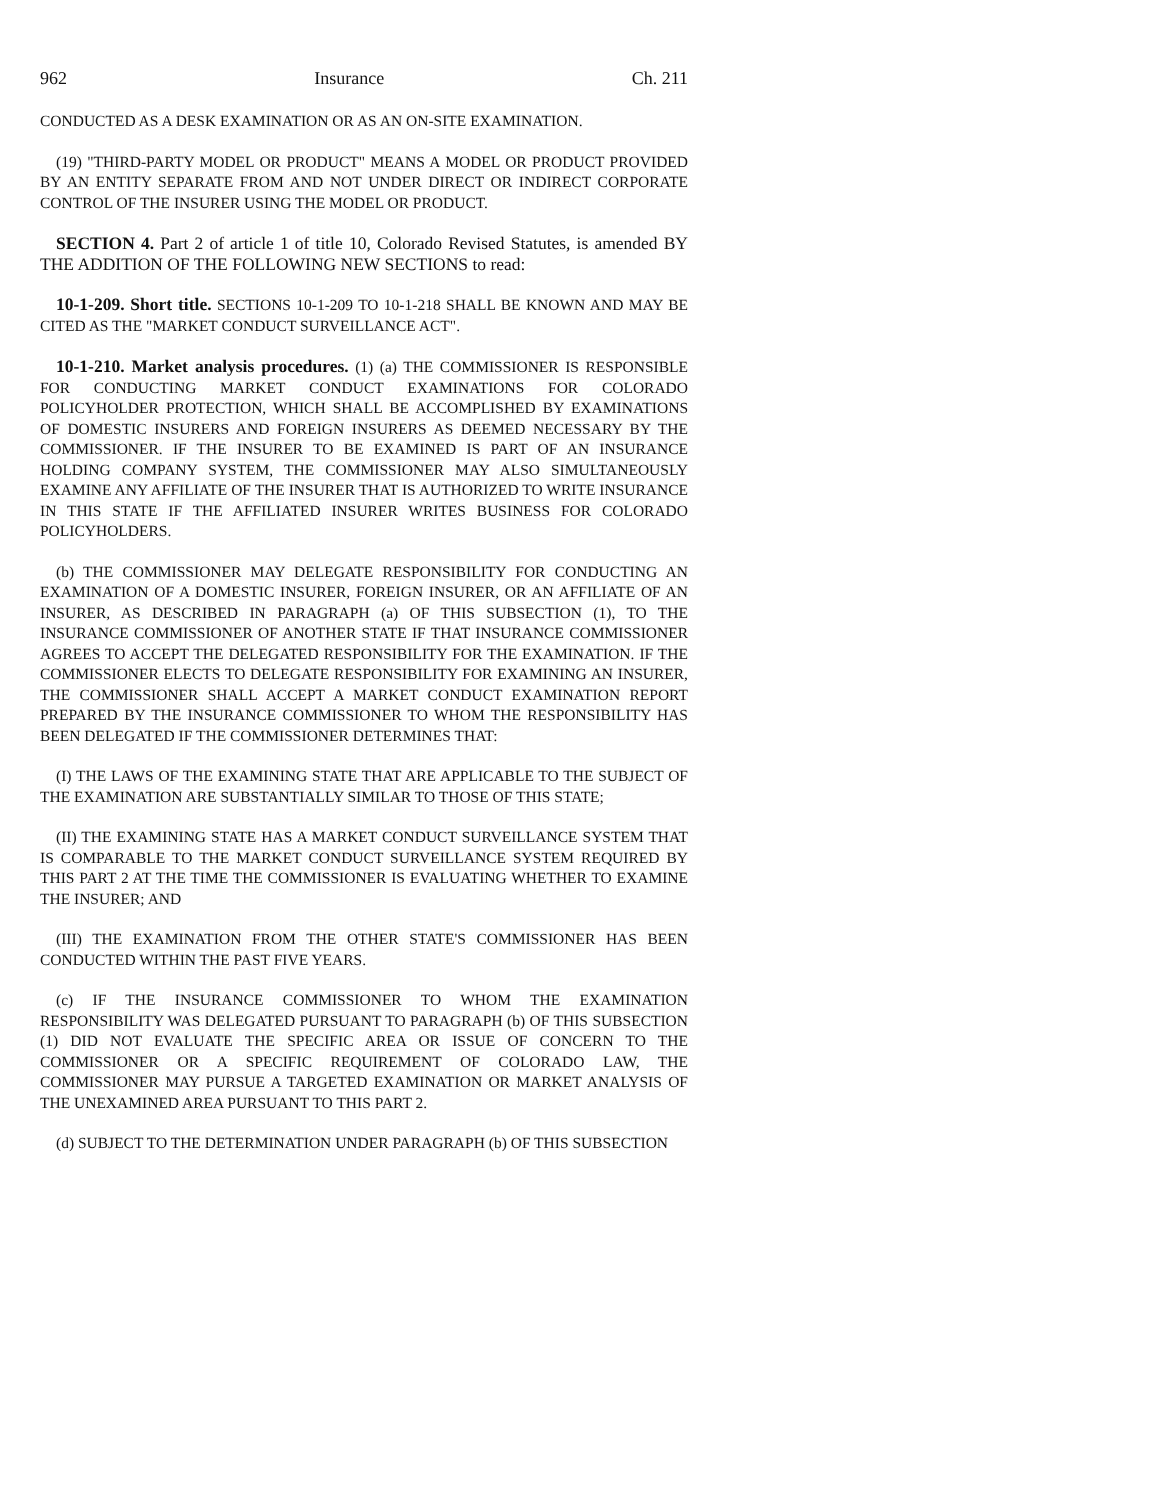962 Insurance Ch. 211
CONDUCTED AS A DESK EXAMINATION OR AS AN ON-SITE EXAMINATION.
(19) "THIRD-PARTY MODEL OR PRODUCT" MEANS A MODEL OR PRODUCT PROVIDED BY AN ENTITY SEPARATE FROM AND NOT UNDER DIRECT OR INDIRECT CORPORATE CONTROL OF THE INSURER USING THE MODEL OR PRODUCT.
SECTION 4. Part 2 of article 1 of title 10, Colorado Revised Statutes, is amended BY THE ADDITION OF THE FOLLOWING NEW SECTIONS to read:
10-1-209. Short title. SECTIONS 10-1-209 TO 10-1-218 SHALL BE KNOWN AND MAY BE CITED AS THE "MARKET CONDUCT SURVEILLANCE ACT".
10-1-210. Market analysis procedures. (1) (a) THE COMMISSIONER IS RESPONSIBLE FOR CONDUCTING MARKET CONDUCT EXAMINATIONS FOR COLORADO POLICYHOLDER PROTECTION, WHICH SHALL BE ACCOMPLISHED BY EXAMINATIONS OF DOMESTIC INSURERS AND FOREIGN INSURERS AS DEEMED NECESSARY BY THE COMMISSIONER. IF THE INSURER TO BE EXAMINED IS PART OF AN INSURANCE HOLDING COMPANY SYSTEM, THE COMMISSIONER MAY ALSO SIMULTANEOUSLY EXAMINE ANY AFFILIATE OF THE INSURER THAT IS AUTHORIZED TO WRITE INSURANCE IN THIS STATE IF THE AFFILIATED INSURER WRITES BUSINESS FOR COLORADO POLICYHOLDERS.
(b) THE COMMISSIONER MAY DELEGATE RESPONSIBILITY FOR CONDUCTING AN EXAMINATION OF A DOMESTIC INSURER, FOREIGN INSURER, OR AN AFFILIATE OF AN INSURER, AS DESCRIBED IN PARAGRAPH (a) OF THIS SUBSECTION (1), TO THE INSURANCE COMMISSIONER OF ANOTHER STATE IF THAT INSURANCE COMMISSIONER AGREES TO ACCEPT THE DELEGATED RESPONSIBILITY FOR THE EXAMINATION. IF THE COMMISSIONER ELECTS TO DELEGATE RESPONSIBILITY FOR EXAMINING AN INSURER, THE COMMISSIONER SHALL ACCEPT A MARKET CONDUCT EXAMINATION REPORT PREPARED BY THE INSURANCE COMMISSIONER TO WHOM THE RESPONSIBILITY HAS BEEN DELEGATED IF THE COMMISSIONER DETERMINES THAT:
(I) THE LAWS OF THE EXAMINING STATE THAT ARE APPLICABLE TO THE SUBJECT OF THE EXAMINATION ARE SUBSTANTIALLY SIMILAR TO THOSE OF THIS STATE;
(II) THE EXAMINING STATE HAS A MARKET CONDUCT SURVEILLANCE SYSTEM THAT IS COMPARABLE TO THE MARKET CONDUCT SURVEILLANCE SYSTEM REQUIRED BY THIS PART 2 AT THE TIME THE COMMISSIONER IS EVALUATING WHETHER TO EXAMINE THE INSURER; AND
(III) THE EXAMINATION FROM THE OTHER STATE'S COMMISSIONER HAS BEEN CONDUCTED WITHIN THE PAST FIVE YEARS.
(c) IF THE INSURANCE COMMISSIONER TO WHOM THE EXAMINATION RESPONSIBILITY WAS DELEGATED PURSUANT TO PARAGRAPH (b) OF THIS SUBSECTION (1) DID NOT EVALUATE THE SPECIFIC AREA OR ISSUE OF CONCERN TO THE COMMISSIONER OR A SPECIFIC REQUIREMENT OF COLORADO LAW, THE COMMISSIONER MAY PURSUE A TARGETED EXAMINATION OR MARKET ANALYSIS OF THE UNEXAMINED AREA PURSUANT TO THIS PART 2.
(d) SUBJECT TO THE DETERMINATION UNDER PARAGRAPH (b) OF THIS SUBSECTION